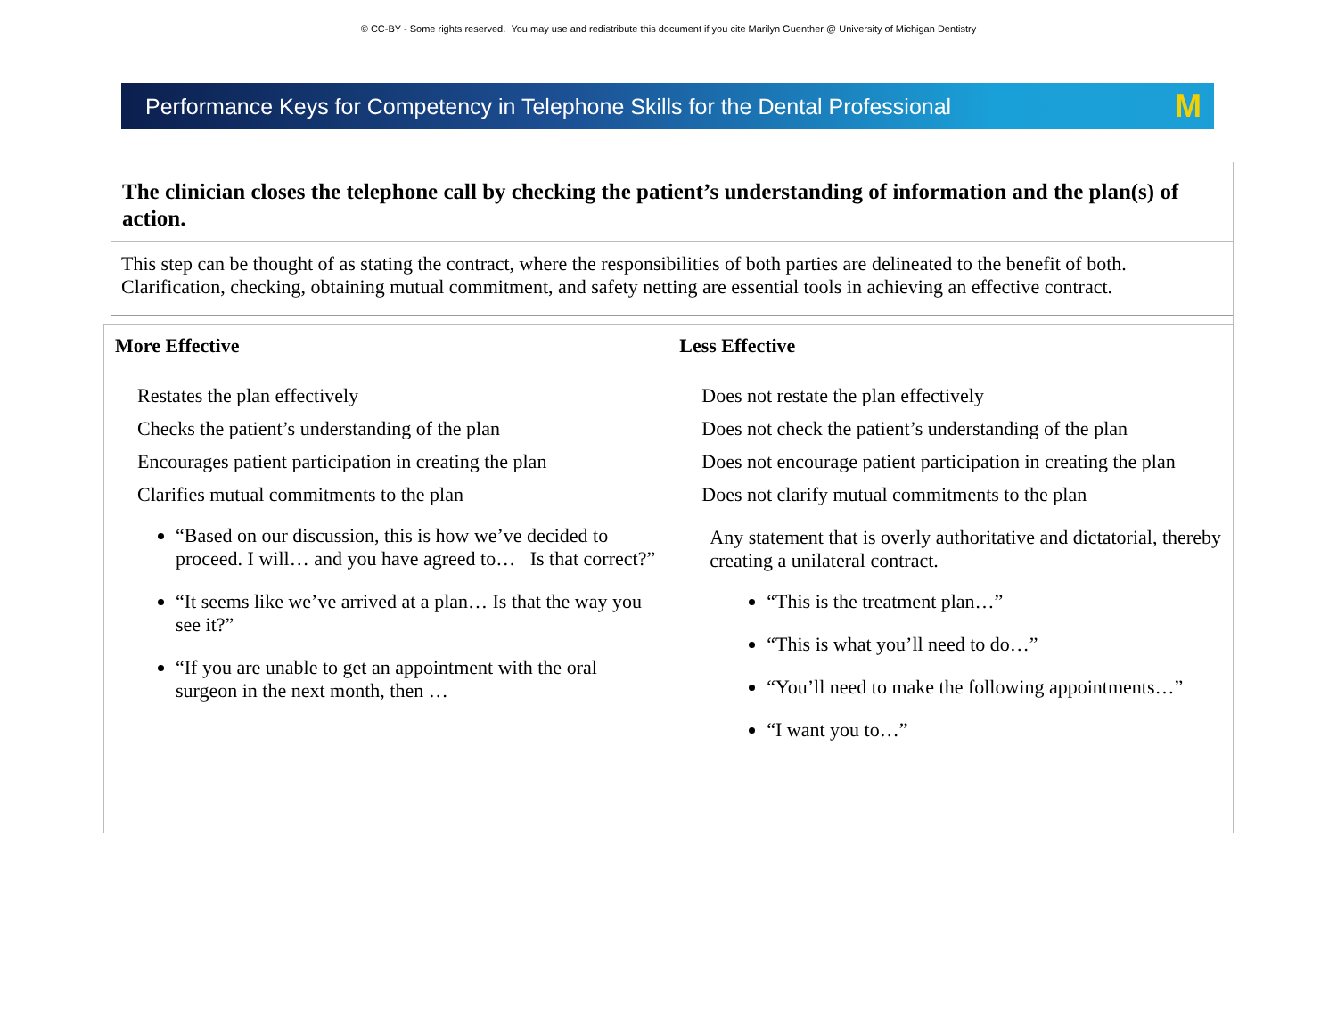© CC-BY - Some rights reserved. You may use and redistribute this document if you cite Marilyn Guenther @ University of Michigan Dentistry
Performance Keys for Competency in Telephone Skills for the Dental Professional M
The clinician closes the telephone call by checking the patient’s understanding of information and the plan(s) of action.
This step can be thought of as stating the contract, where the responsibilities of both parties are delineated to the benefit of both. Clarification, checking, obtaining mutual commitment, and safety netting are essential tools in achieving an effective contract.
| More Effective Restates the plan effectively Checks the patient’s understanding of the plan Encourages patient participation in creating the plan Clarifies mutual commitments to the plan “Based on our discussion, this is how we’ve decided to proceed. I will… and you have agreed to… Is that correct?” “It seems like we’ve arrived at a plan… Is that the way you see it?” “If you are unable to get an appointment with the oral surgeon in the next month, then … | Less Effective Does not restate the plan effectively Does not check the patient’s understanding of the plan Does not encourage patient participation in creating the plan Does not clarify mutual commitments to the plan Any statement that is overly authoritative and dictatorial, thereby creating a unilateral contract. “This is the treatment plan…” “This is what you’ll need to do…” “You’ll need to make the following appointments…” “I want you to…” |